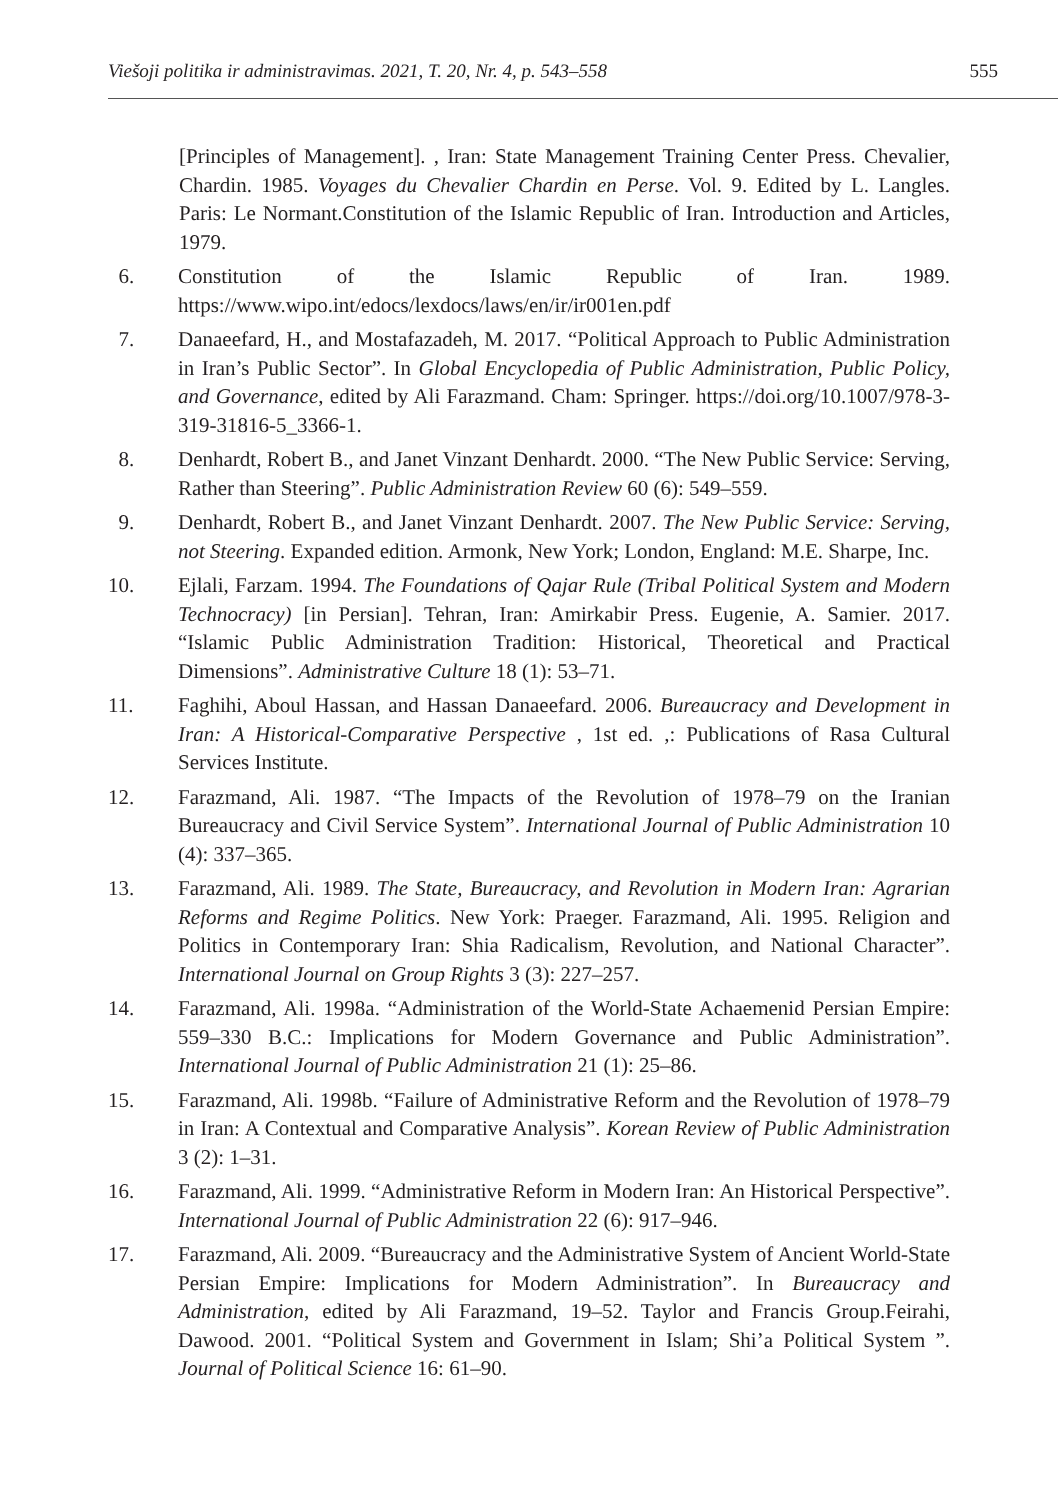Viešoji politika ir administravimas. 2021, T. 20, Nr. 4, p. 543–558 555
[Principles of Management]. , Iran: State Management Training Center Press. Chevalier, Chardin. 1985. Voyages du Chevalier Chardin en Perse. Vol. 9. Edited by L. Langles. Paris: Le Normant.Constitution of the Islamic Republic of Iran. Introduction and Articles, 1979.
6. Constitution of the Islamic Republic of Iran. 1989. https://www.wipo.int/edocs/lexdocs/laws/en/ir/ir001en.pdf
7. Danaeefard, H., and Mostafazadeh, M. 2017. “Political Approach to Public Administration in Iran’s Public Sector”. In Global Encyclopedia of Public Administration, Public Policy, and Governance, edited by Ali Farazmand. Cham: Springer. https://doi.org/10.1007/978-3-319-31816-5_3366-1.
8. Denhardt, Robert B., and Janet Vinzant Denhardt. 2000. “The New Public Service: Serving, Rather than Steering”. Public Administration Review 60 (6): 549–559.
9. Denhardt, Robert B., and Janet Vinzant Denhardt. 2007. The New Public Service: Serving, not Steering. Expanded edition. Armonk, New York; London, England: M.E. Sharpe, Inc.
10. Ejlali, Farzam. 1994. The Foundations of Qajar Rule (Tribal Political System and Modern Technocracy) [in Persian]. Tehran, Iran: Amirkabir Press. Eugenie, A. Samier. 2017. “Islamic Public Administration Tradition: Historical, Theoretical and Practical Dimensions”. Administrative Culture 18 (1): 53–71.
11. Faghihi, Aboul Hassan, and Hassan Danaeefard. 2006. Bureaucracy and Development in Iran: A Historical-Comparative Perspective , 1st ed. ,: Publications of Rasa Cultural Services Institute.
12. Farazmand, Ali. 1987. “The Impacts of the Revolution of 1978–79 on the Iranian Bureaucracy and Civil Service System”. International Journal of Public Administration 10 (4): 337–365.
13. Farazmand, Ali. 1989. The State, Bureaucracy, and Revolution in Modern Iran: Agrarian Reforms and Regime Politics. New York: Praeger. Farazmand, Ali. 1995. Religion and Politics in Contemporary Iran: Shia Radicalism, Revolution, and National Character”. International Journal on Group Rights 3 (3): 227–257.
14. Farazmand, Ali. 1998a. “Administration of the World-State Achaemenid Persian Empire: 559–330 B.C.: Implications for Modern Governance and Public Administration”. International Journal of Public Administration 21 (1): 25–86.
15. Farazmand, Ali. 1998b. “Failure of Administrative Reform and the Revolution of 1978–79 in Iran: A Contextual and Comparative Analysis”. Korean Review of Public Administration 3 (2): 1–31.
16. Farazmand, Ali. 1999. “Administrative Reform in Modern Iran: An Historical Perspective”. International Journal of Public Administration 22 (6): 917–946.
17. Farazmand, Ali. 2009. “Bureaucracy and the Administrative System of Ancient World-State Persian Empire: Implications for Modern Administration”. In Bureaucracy and Administration, edited by Ali Farazmand, 19–52. Taylor and Francis Group.Feirahi, Dawood. 2001. “Political System and Government in Islam; Shi’a Political System ”. Journal of Political Science 16: 61–90.